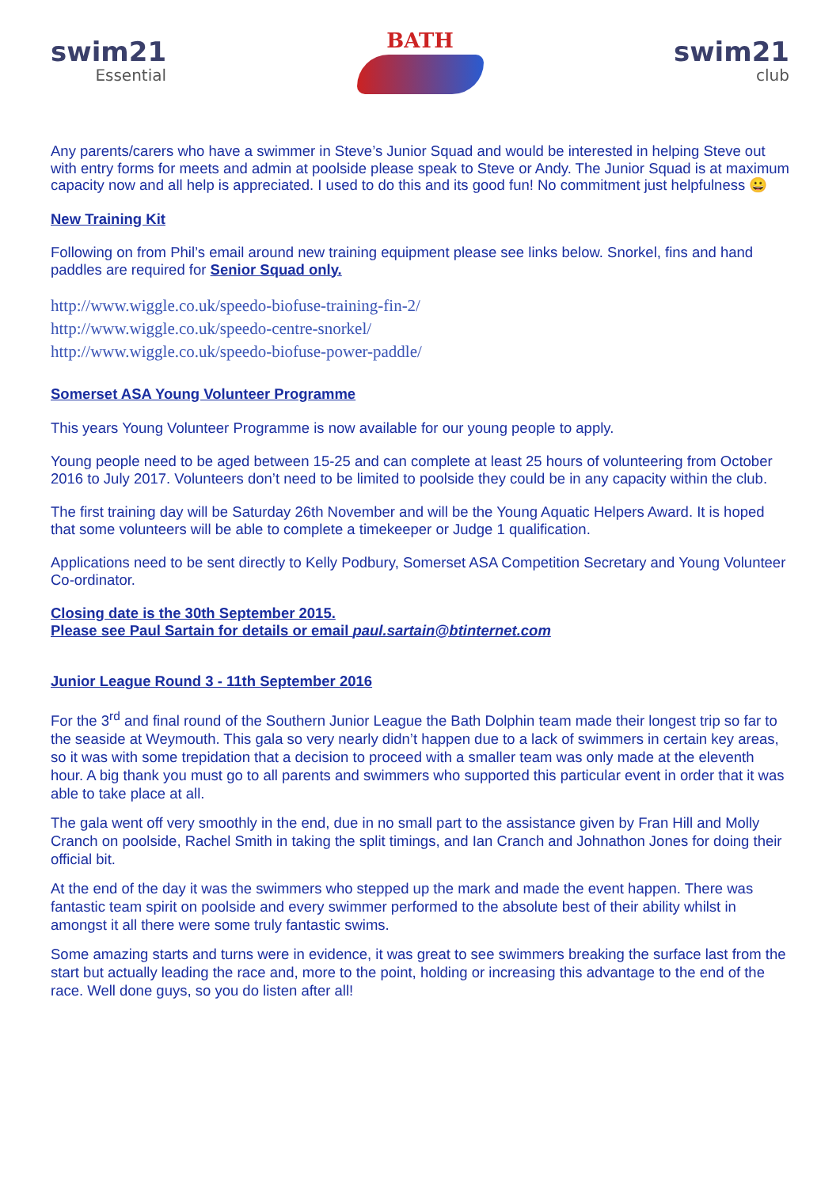swim21
Essential
BATH
swim21
club
Any parents/carers who have a swimmer in Steve’s Junior Squad and would be interested in helping Steve out with entry forms for meets and admin at poolside please speak to Steve or Andy. The Junior Squad is at maximum capacity now and all help is appreciated. I used to do this and its good fun! No commitment just helpfulness 😀
New Training Kit
Following on from Phil’s email around new training equipment please see links below. Snorkel, fins and hand paddles are required for Senior Squad only.
http://www.wiggle.co.uk/speedo-biofuse-training-fin-2/
http://www.wiggle.co.uk/speedo-centre-snorkel/
http://www.wiggle.co.uk/speedo-biofuse-power-paddle/
Somerset ASA Young Volunteer Programme
This years Young Volunteer Programme is now available for our young people to apply.
Young people need to be aged between 15-25 and can complete at least 25 hours of volunteering from October 2016 to July 2017. Volunteers don’t need to be limited to poolside they could be in any capacity within the club.
The first training day will be Saturday 26th November and will be the Young Aquatic Helpers Award. It is hoped that some volunteers will be able to complete a timekeeper or Judge 1 qualification.
Applications need to be sent directly to Kelly Podbury, Somerset ASA Competition Secretary and Young Volunteer Co-ordinator.
Closing date is the 30th September 2015.
Please see Paul Sartain for details or email paul.sartain@btinternet.com
Junior League Round 3 - 11th September 2016
For the 3<sup>rd</sup> and final round of the Southern Junior League the Bath Dolphin team made their longest trip so far to the seaside at Weymouth. This gala so very nearly didn’t happen due to a lack of swimmers in certain key areas, so it was with some trepidation that a decision to proceed with a smaller team was only made at the eleventh hour. A big thank you must go to all parents and swimmers who supported this particular event in order that it was able to take place at all.
The gala went off very smoothly in the end, due in no small part to the assistance given by Fran Hill and Molly Cranch on poolside, Rachel Smith in taking the split timings, and Ian Cranch and Johnathon Jones for doing their official bit.
At the end of the day it was the swimmers who stepped up the mark and made the event happen. There was fantastic team spirit on poolside and every swimmer performed to the absolute best of their ability whilst in amongst it all there were some truly fantastic swims.
Some amazing starts and turns were in evidence, it was great to see swimmers breaking the surface last from the start but actually leading the race and, more to the point, holding or increasing this advantage to the end of the race. Well done guys, so you do listen after all!